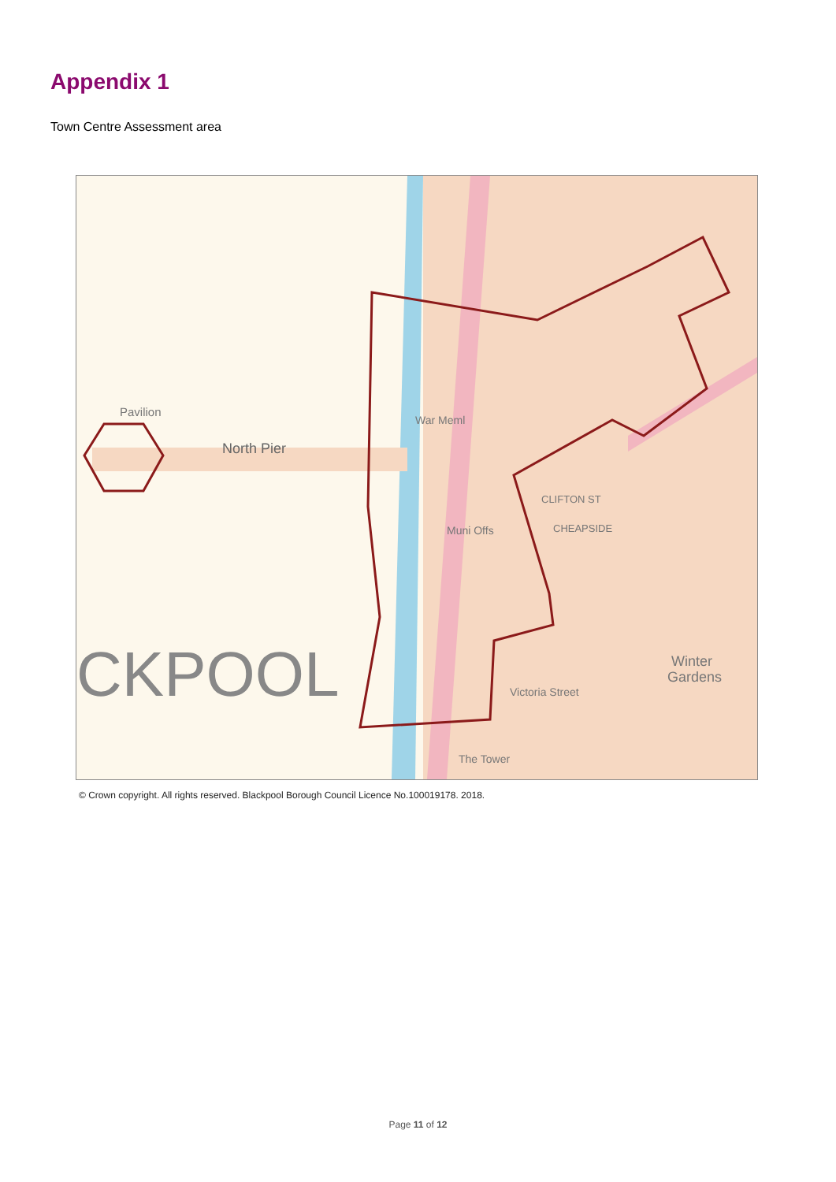Appendix 1
Town Centre Assessment area
Pavilion
North Pier
CKPOOL
Winter
Gardens
CLIFTON ST
CHEAPSIDE
Muni Offs
War Meml
Victoria Street
The Tower
© Crown copyright. All rights reserved. Blackpool Borough Council Licence No.100019178. 2018.
Page 11 of 12